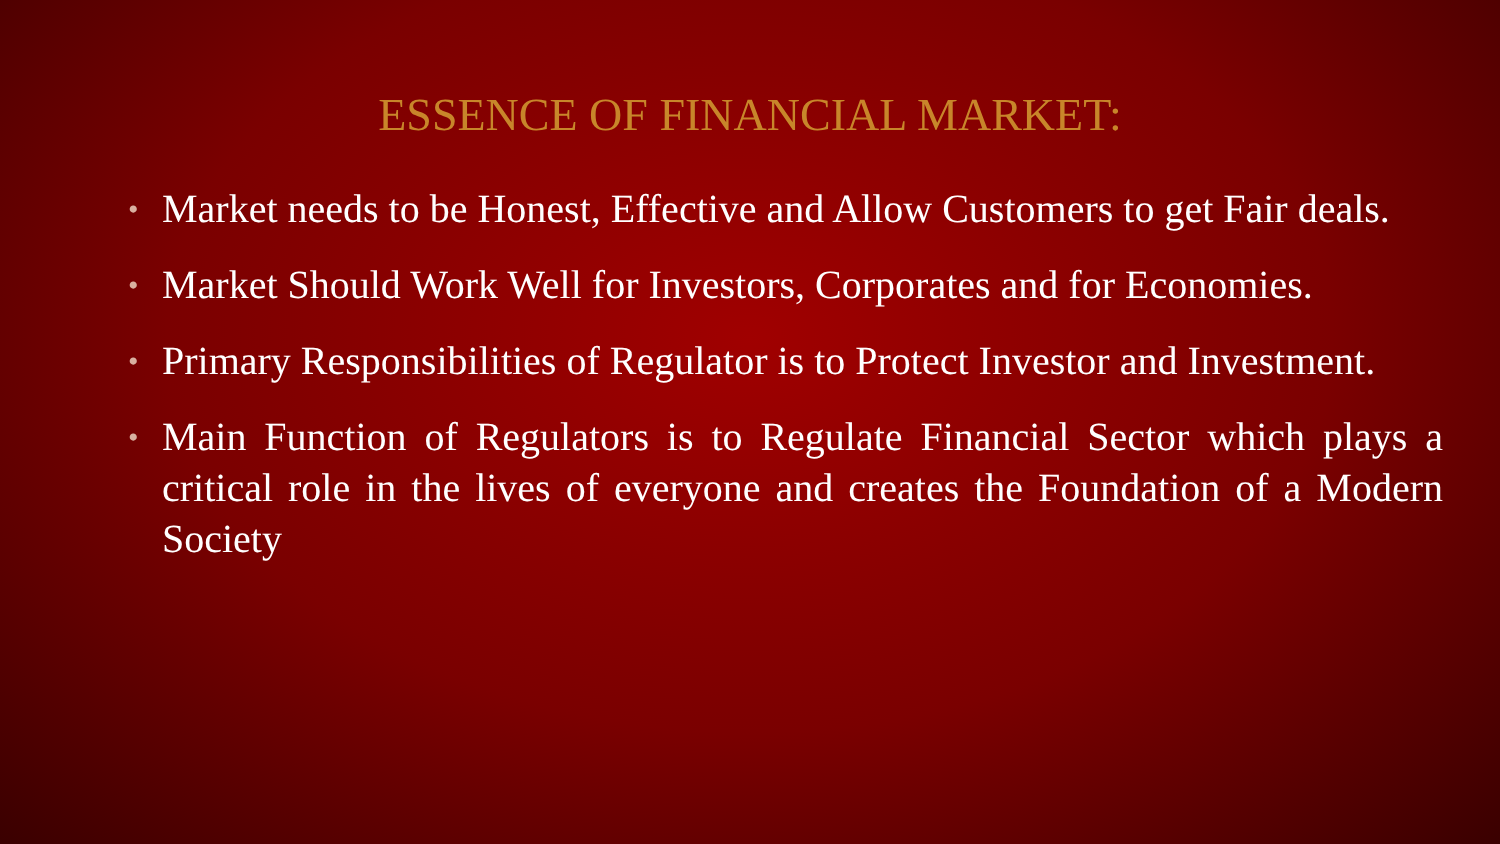ESSENCE OF FINANCIAL MARKET:
• Market needs to be Honest, Effective and Allow Customers to get Fair deals.
• Market Should Work Well for Investors, Corporates and for Economies.
• Primary Responsibilities of Regulator is to Protect Investor and Investment.
• Main Function of Regulators is to Regulate Financial Sector which plays a critical role in the lives of everyone and creates the Foundation of a Modern Society